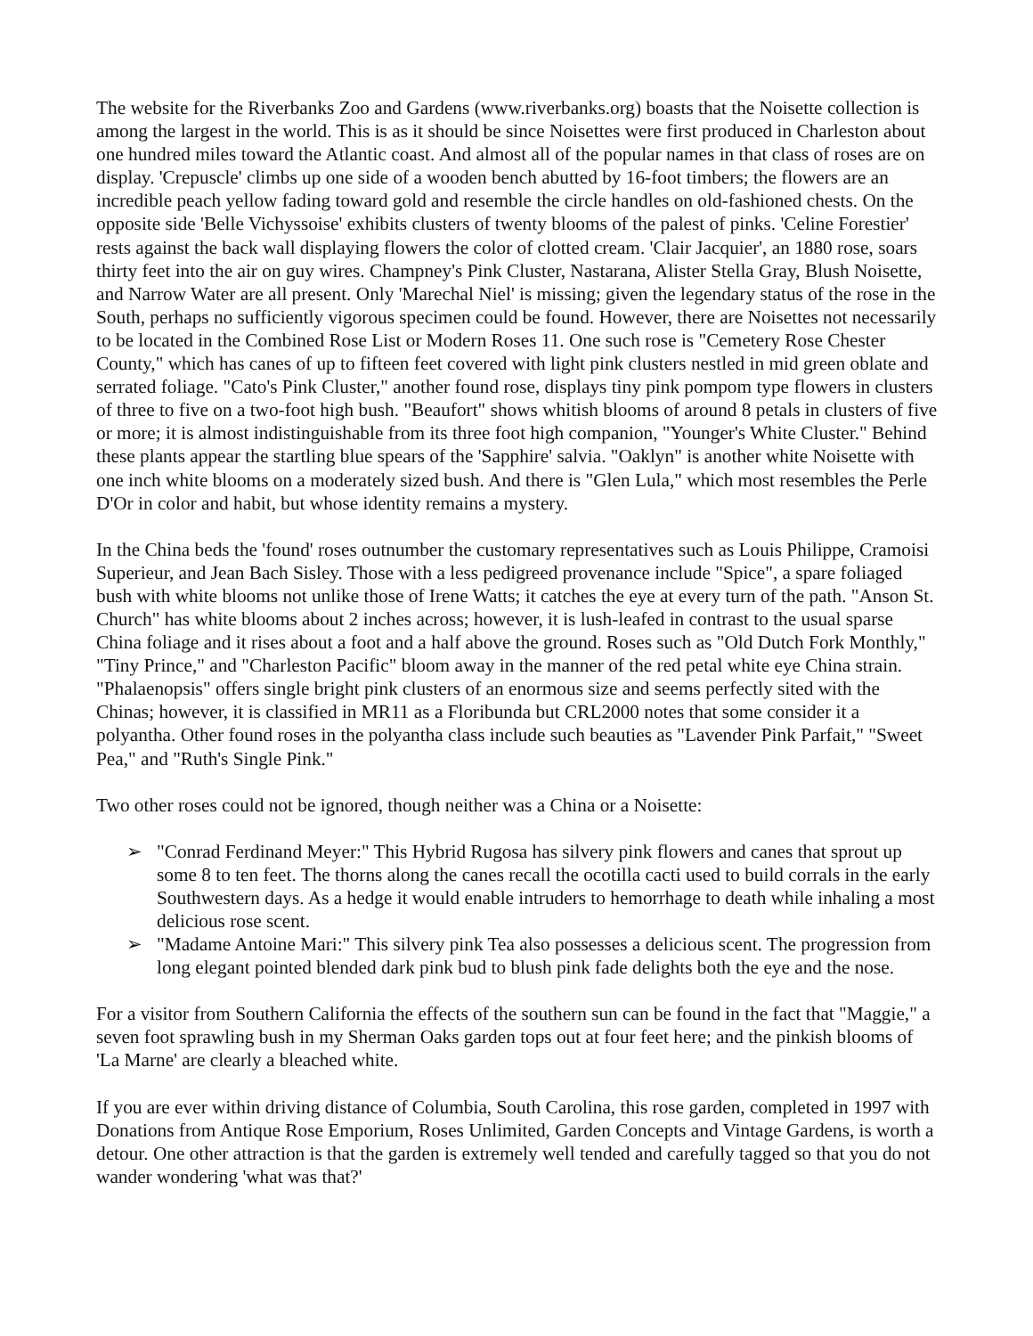The website for the Riverbanks Zoo and Gardens (www.riverbanks.org) boasts that the Noisette collection is among the largest in the world. This is as it should be since Noisettes were first produced in Charleston about one hundred miles toward the Atlantic coast. And almost all of the popular names in that class of roses are on display. 'Crepuscle' climbs up one side of a wooden bench abutted by 16-foot timbers; the flowers are an incredible peach yellow fading toward gold and resemble the circle handles on old-fashioned chests. On the opposite side 'Belle Vichyssoise' exhibits clusters of twenty blooms of the palest of pinks. 'Celine Forestier' rests against the back wall displaying flowers the color of clotted cream. 'Clair Jacquier', an 1880 rose, soars thirty feet into the air on guy wires. Champney's Pink Cluster, Nastarana, Alister Stella Gray, Blush Noisette, and Narrow Water are all present. Only 'Marechal Niel' is missing; given the legendary status of the rose in the South, perhaps no sufficiently vigorous specimen could be found. However, there are Noisettes not necessarily to be located in the Combined Rose List or Modern Roses 11. One such rose is "Cemetery Rose Chester County," which has canes of up to fifteen feet covered with light pink clusters nestled in mid green oblate and serrated foliage. "Cato's Pink Cluster," another found rose, displays tiny pink pompom type flowers in clusters of three to five on a two-foot high bush. "Beaufort" shows whitish blooms of around 8 petals in clusters of five or more; it is almost indistinguishable from its three foot high companion, "Younger's White Cluster." Behind these plants appear the startling blue spears of the 'Sapphire' salvia. "Oaklyn" is another white Noisette with one inch white blooms on a moderately sized bush. And there is "Glen Lula," which most resembles the Perle D'Or in color and habit, but whose identity remains a mystery.
In the China beds the 'found' roses outnumber the customary representatives such as Louis Philippe, Cramoisi Superieur, and Jean Bach Sisley. Those with a less pedigreed provenance include "Spice", a spare foliaged bush with white blooms not unlike those of Irene Watts; it catches the eye at every turn of the path. "Anson St. Church" has white blooms about 2 inches across; however, it is lush-leafed in contrast to the usual sparse China foliage and it rises about a foot and a half above the ground. Roses such as "Old Dutch Fork Monthly," "Tiny Prince," and "Charleston Pacific" bloom away in the manner of the red petal white eye China strain. "Phalaenopsis" offers single bright pink clusters of an enormous size and seems perfectly sited with the Chinas; however, it is classified in MR11 as a Floribunda but CRL2000 notes that some consider it a polyantha. Other found roses in the polyantha class include such beauties as "Lavender Pink Parfait," "Sweet Pea," and "Ruth's Single Pink."
Two other roses could not be ignored, though neither was a China or a Noisette:
➢ "Conrad Ferdinand Meyer:" This Hybrid Rugosa has silvery pink flowers and canes that sprout up some 8 to ten feet. The thorns along the canes recall the ocotilla cacti used to build corrals in the early Southwestern days. As a hedge it would enable intruders to hemorrhage to death while inhaling a most delicious rose scent.
➢ "Madame Antoine Mari:" This silvery pink Tea also possesses a delicious scent. The progression from long elegant pointed blended dark pink bud to blush pink fade delights both the eye and the nose.
For a visitor from Southern California the effects of the southern sun can be found in the fact that "Maggie," a seven foot sprawling bush in my Sherman Oaks garden tops out at four feet here; and the pinkish blooms of 'La Marne' are clearly a bleached white.
If you are ever within driving distance of Columbia, South Carolina, this rose garden, completed in 1997 with Donations from Antique Rose Emporium, Roses Unlimited, Garden Concepts and Vintage Gardens, is worth a detour. One other attraction is that the garden is extremely well tended and carefully tagged so that you do not wander wondering 'what was that?'